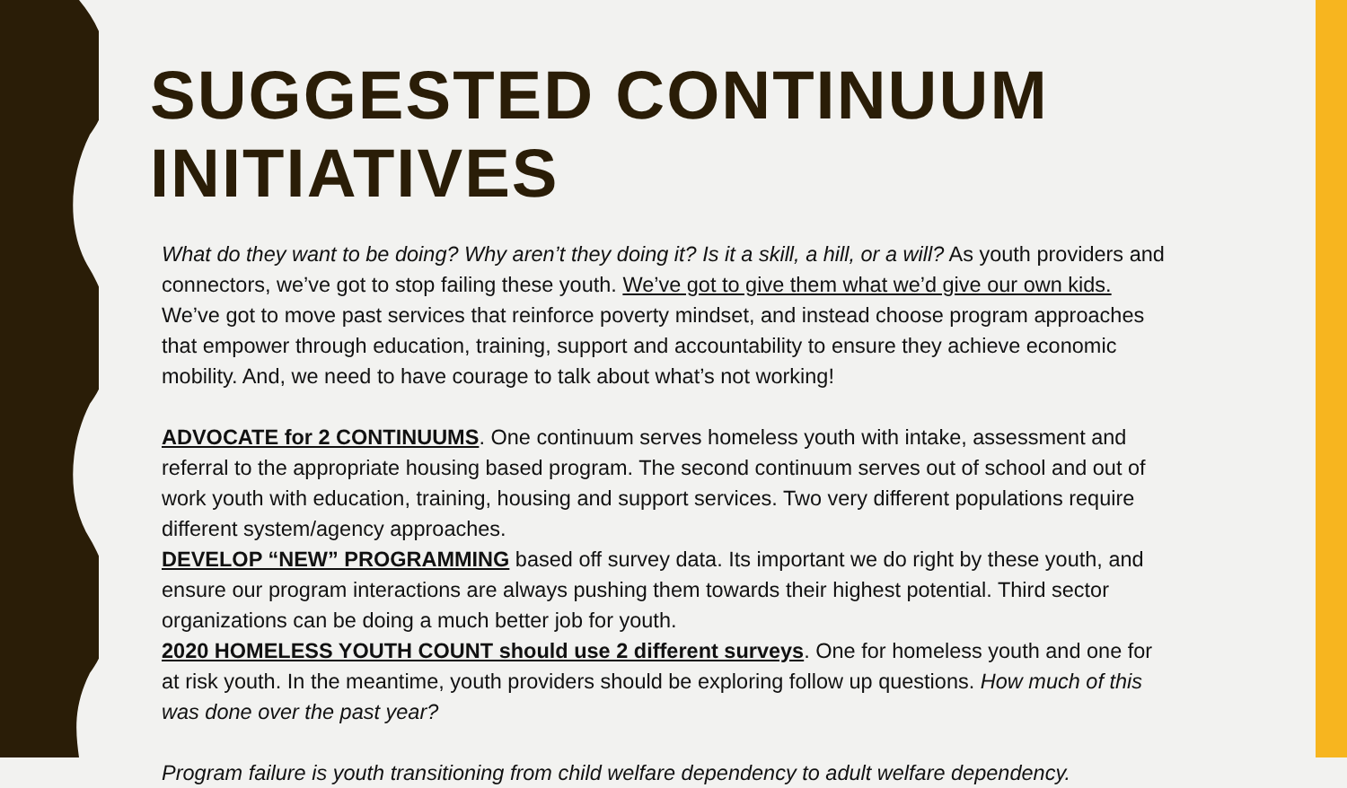SUGGESTED CONTINUUM INITIATIVES
What do they want to be doing? Why aren’t they doing it? Is it a skill, a hill, or a will? As youth providers and connectors, we’ve got to stop failing these youth. We’ve got to give them what we’d give our own kids. We’ve got to move past services that reinforce poverty mindset, and instead choose program approaches that empower through education, training, support and accountability to ensure they achieve economic mobility. And, we need to have courage to talk about what’s not working!
ADVOCATE for 2 CONTINUUMS. One continuum serves homeless youth with intake, assessment and referral to the appropriate housing based program. The second continuum serves out of school and out of work youth with education, training, housing and support services. Two very different populations require different system/agency approaches.
DEVELOP “NEW” PROGRAMMING based off survey data. Its important we do right by these youth, and ensure our program interactions are always pushing them towards their highest potential. Third sector organizations can be doing a much better job for youth.
2020 HOMELESS YOUTH COUNT should use 2 different surveys. One for homeless youth and one for at risk youth. In the meantime, youth providers should be exploring follow up questions. How much of this was done over the past year?
Program failure is youth transitioning from child welfare dependency to adult welfare dependency.